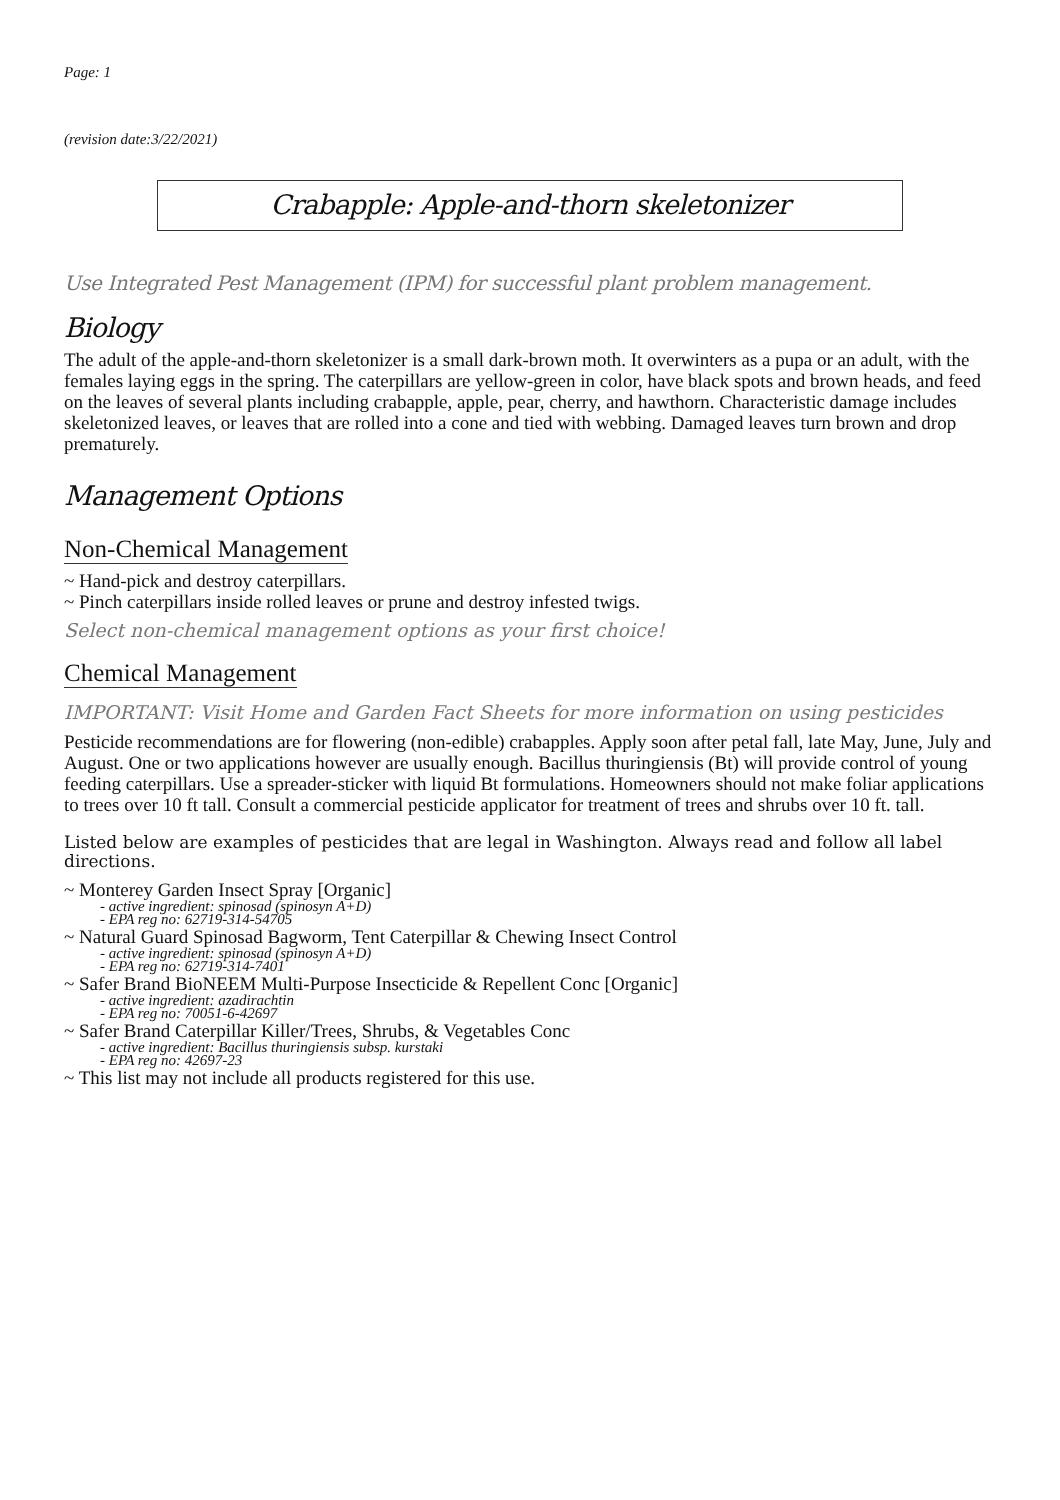Page: 1
(revision date:3/22/2021)
Crabapple: Apple-and-thorn skeletonizer
Use Integrated Pest Management (IPM) for successful plant problem management.
Biology
The adult of the apple-and-thorn skeletonizer is a small dark-brown moth. It overwinters as a pupa or an adult, with the females laying eggs in the spring. The caterpillars are yellow-green in color, have black spots and brown heads, and feed on the leaves of several plants including crabapple, apple, pear, cherry, and hawthorn. Characteristic damage includes skeletonized leaves, or leaves that are rolled into a cone and tied with webbing. Damaged leaves turn brown and drop prematurely.
Management Options
Non-Chemical Management
~ Hand-pick and destroy caterpillars.
~ Pinch caterpillars inside rolled leaves or prune and destroy infested twigs.
Select non-chemical management options as your first choice!
Chemical Management
IMPORTANT: Visit Home and Garden Fact Sheets for more information on using pesticides
Pesticide recommendations are for flowering (non-edible) crabapples. Apply soon after petal fall, late May, June, July and August. One or two applications however are usually enough. Bacillus thuringiensis (Bt) will provide control of young feeding caterpillars. Use a spreader-sticker with liquid Bt formulations. Homeowners should not make foliar applications to trees over 10 ft tall. Consult a commercial pesticide applicator for treatment of trees and shrubs over 10 ft. tall.
Listed below are examples of pesticides that are legal in Washington. Always read and follow all label directions.
~ Monterey Garden Insect Spray [Organic]
- active ingredient: spinosad (spinosyn A+D)
- EPA reg no: 62719-314-54705
~ Natural Guard Spinosad Bagworm, Tent Caterpillar & Chewing Insect Control
- active ingredient: spinosad (spinosyn A+D)
- EPA reg no: 62719-314-7401
~ Safer Brand BioNEEM Multi-Purpose Insecticide & Repellent Conc [Organic]
- active ingredient: azadirachtin
- EPA reg no: 70051-6-42697
~ Safer Brand Caterpillar Killer/Trees, Shrubs, & Vegetables Conc
- active ingredient: Bacillus thuringiensis subsp. kurstaki
- EPA reg no: 42697-23
~ This list may not include all products registered for this use.